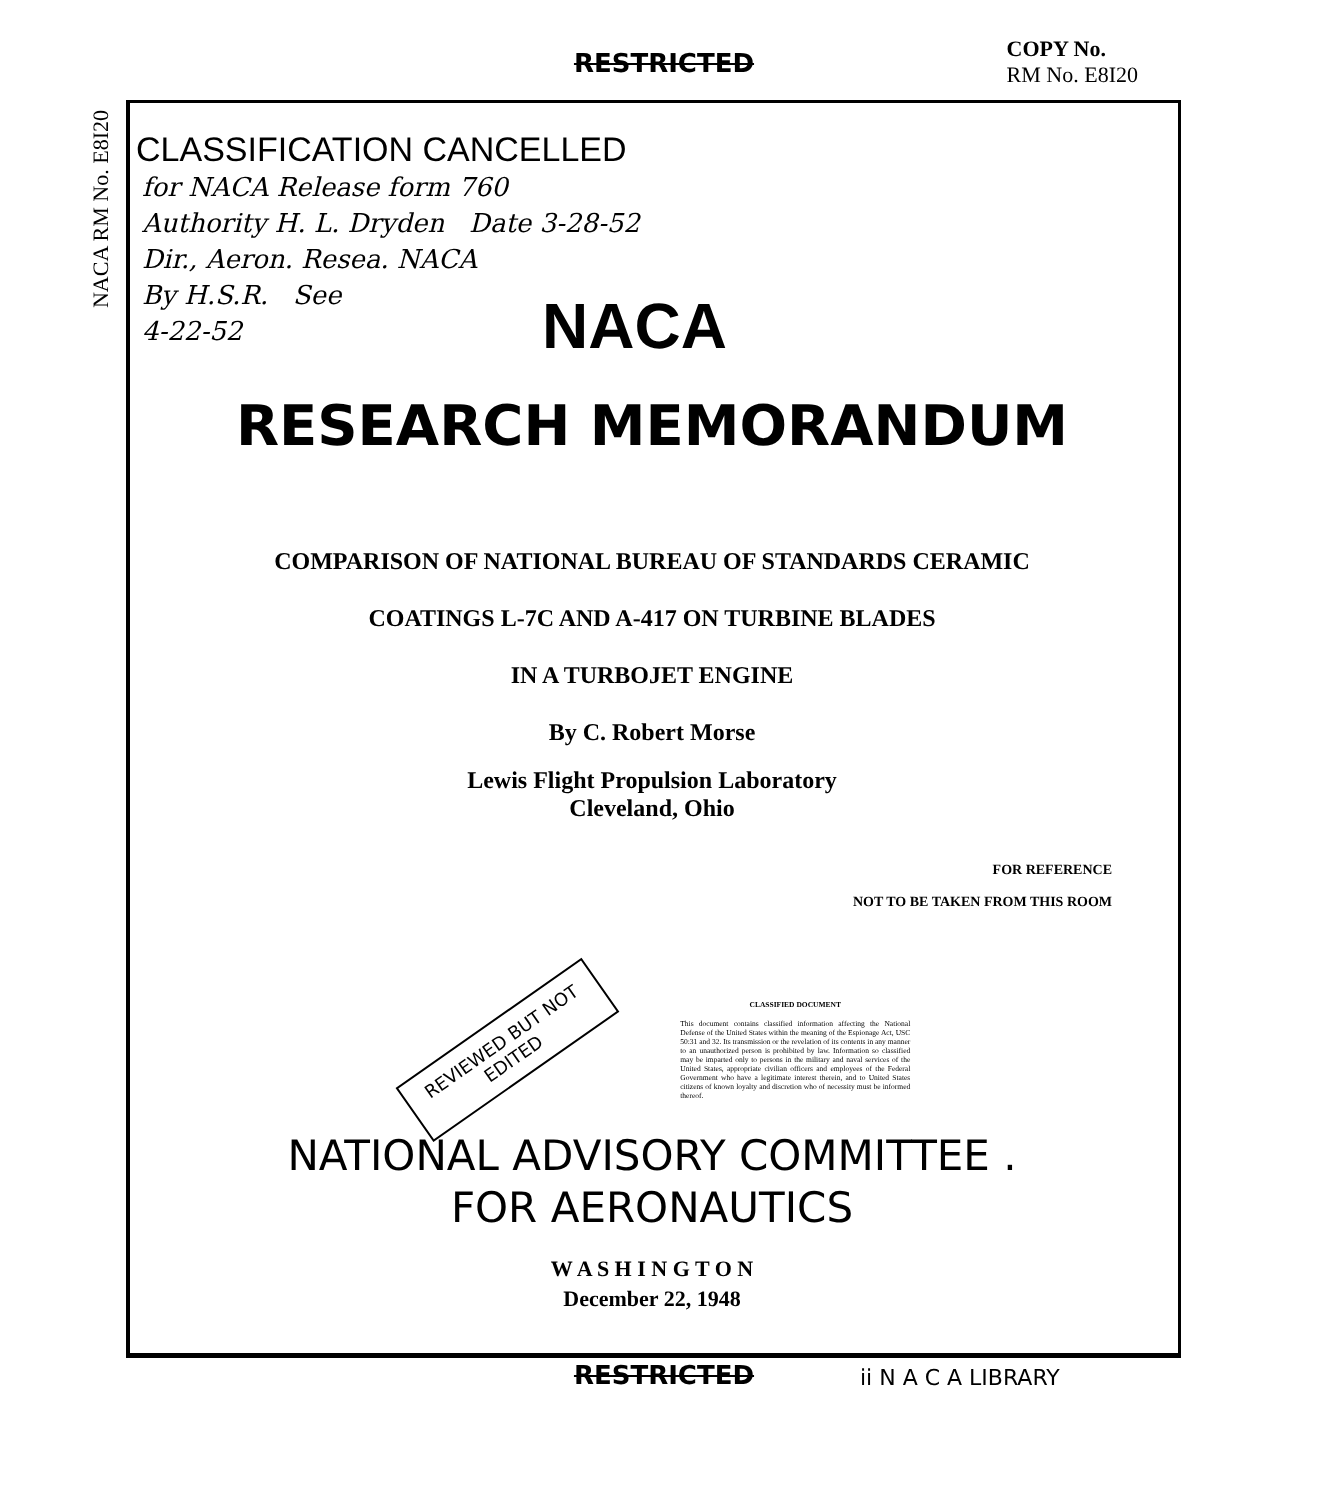RESTRICTED
COPY No.
RM No. E8I20
NACA RM No. E8I20
CLASSIFICATION CANCELLED
for NACA Release form 760
Authority H. L. Dryden Date 3-28-52
Dir., Aeron. Resea. NACA
By H.S.R. See
4-22-52
NACA
RESEARCH MEMORANDUM
COMPARISON OF NATIONAL BUREAU OF STANDARDS CERAMIC
COATINGS L-7C AND A-417 ON TURBINE BLADES
IN A TURBOJET ENGINE
By C. Robert Morse
Lewis Flight Propulsion Laboratory
Cleveland, Ohio
FOR REFERENCE
NOT TO BE TAKEN FROM THIS ROOM
REVIEWED BUT NOT
EDITED
CLASSIFIED DOCUMENT
This document contains classified information affecting the National Defense of the United States within the meaning of the Espionage Act, USC 50:31 and 32. Its transmission or the revelation of its contents in any manner to an unauthorized person is prohibited by law. Information so classified may be imparted only to persons in the military and naval services of the United States, appropriate civilian officers and employees of the Federal Government who have a legitimate interest therein, and to United States citizens of known loyalty and discretion who of necessity must be informed thereof.
NATIONAL ADVISORY COMMITTEE .
FOR AERONAUTICS
W A S H I N G T O N
December 22, 1948
RESTRICTED ii N A C A LIBRARY